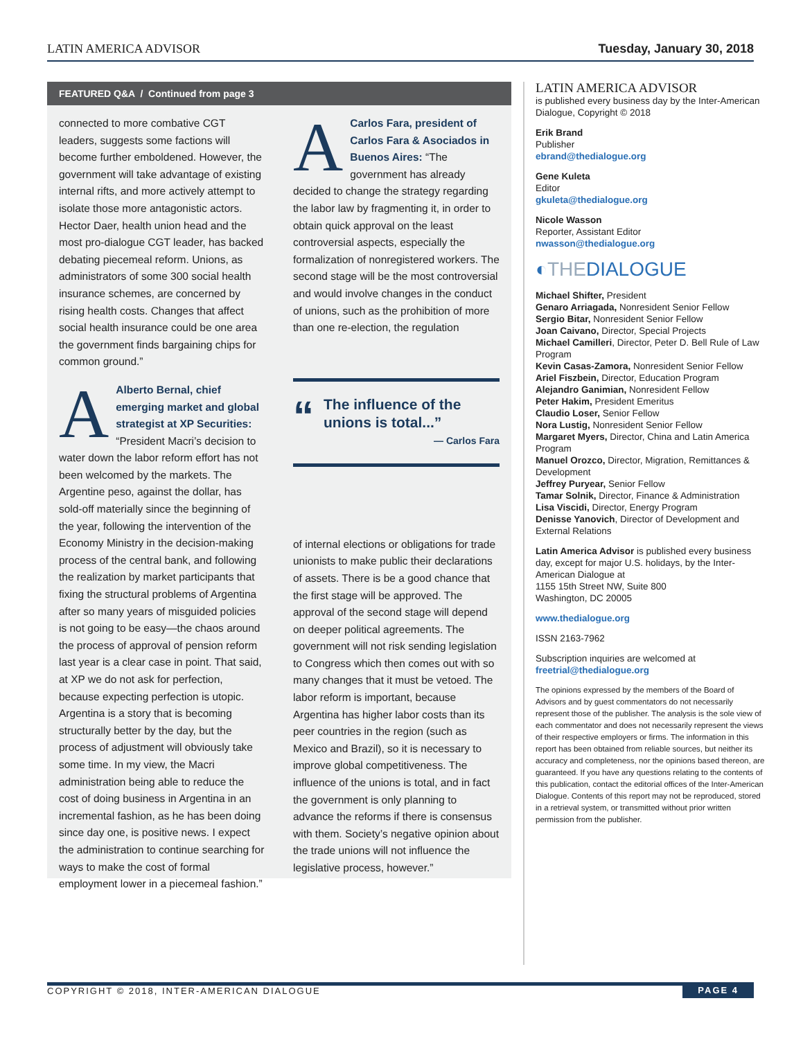LATIN AMERICA ADVISOR Tuesday, January 30, 2018
FEATURED Q&A / Continued from page 3
connected to more combative CGT leaders, suggests some factions will become further emboldened. However, the government will take advantage of existing internal rifts, and more actively attempt to isolate those more antagonistic actors. Hector Daer, health union head and the most pro-dialogue CGT leader, has backed debating piecemeal reform. Unions, as administrators of some 300 social health insurance schemes, are concerned by rising health costs. Changes that affect social health insurance could be one area the government finds bargaining chips for common ground.”
AAlberto Bernal, chief emerging market and global strategist at XP Securities: “President Macri’s decision to water down the labor reform effort has not been welcomed by the markets. The Argentine peso, against the dollar, has sold-off materially since the beginning of the year, following the intervention of the Economy Ministry in the decision-making process of the central bank, and following the realization by market participants that fixing the structural problems of Argentina after so many years of misguided policies is not going to be easy—the chaos around the process of approval of pension reform last year is a clear case in point. That said, at XP we do not ask for perfection, because expecting perfection is utopic. Argentina is a story that is becoming structurally better by the day, but the process of adjustment will obviously take some time. In my view, the Macri administration being able to reduce the cost of doing business in Argentina in an incremental fashion, as he has been doing since day one, is positive news. I expect the administration to continue searching for ways to make the cost of formal employment lower in a piecemeal fashion.”
ACarlos Fara, president of Carlos Fara & Asociados in Buenos Aires: “The government has already decided to change the strategy regarding the labor law by fragmenting it, in order to obtain quick approval on the least controversial aspects, especially the formalization of nonregistered workers. The second stage will be the most controversial and would involve changes in the conduct of unions, such as the prohibition of more than one re-election, the regulation
“The influence of the unions is total...”
— Carlos Fara
of internal elections or obligations for trade unionists to make public their declarations of assets. There is be a good chance that the first stage will be approved. The approval of the second stage will depend on deeper political agreements. The government will not risk sending legislation to Congress which then comes out with so many changes that it must be vetoed. The labor reform is important, because Argentina has higher labor costs than its peer countries in the region (such as Mexico and Brazil), so it is necessary to improve global competitiveness. The influence of the unions is total, and in fact the government is only planning to advance the reforms if there is consensus with them. Society’s negative opinion about the trade unions will not influence the legislative process, however.”
LATIN AMERICA ADVISOR
is published every business day by the Inter-American Dialogue, Copyright © 2018
Erik Brand
Publisher
ebrand@thedialogue.org
Gene Kuleta
Editor
gkuleta@thedialogue.org
Nicole Wasson
Reporter, Assistant Editor
nwasson@thedialogue.org
◐THEDIALOGUE
Michael Shifter, President
Genaro Arriagada, Nonresident Senior Fellow
Sergio Bitar, Nonresident Senior Fellow
Joan Caivano, Director, Special Projects
Michael Camilleri, Director, Peter D. Bell Rule of Law Program
Kevin Casas-Zamora, Nonresident Senior Fellow
Ariel Fiszbein, Director, Education Program
Alejandro Ganimian, Nonresident Fellow
Peter Hakim, President Emeritus
Claudio Loser, Senior Fellow
Nora Lustig, Nonresident Senior Fellow
Margaret Myers, Director, China and Latin America Program
Manuel Orozco, Director, Migration, Remittances & Development
Jeffrey Puryear, Senior Fellow
Tamar Solnik, Director, Finance & Administration
Lisa Viscidi, Director, Energy Program
Denisse Yanovich, Director of Development and External Relations
Latin America Advisor is published every business day, except for major U.S. holidays, by the Inter-American Dialogue at
1155 15th Street NW, Suite 800
Washington, DC 20005
www.thedialogue.org
ISSN 2163-7962
Subscription inquiries are welcomed at
freetrial@thedialogue.org
The opinions expressed by the members of the Board of Advisors and by guest commentators do not necessarily represent those of the publisher. The analysis is the sole view of each commentator and does not necessarily represent the views of their respective employers or firms. The information in this report has been obtained from reliable sources, but neither its accuracy and completeness, nor the opinions based thereon, are guaranteed. If you have any questions relating to the contents of this publication, contact the editorial offices of the Inter-American Dialogue. Contents of this report may not be reproduced, stored in a retrieval system, or transmitted without prior written permission from the publisher.
COPYRIGHT © 2018, INTER-AMERICAN DIALOGUE PAGE 4